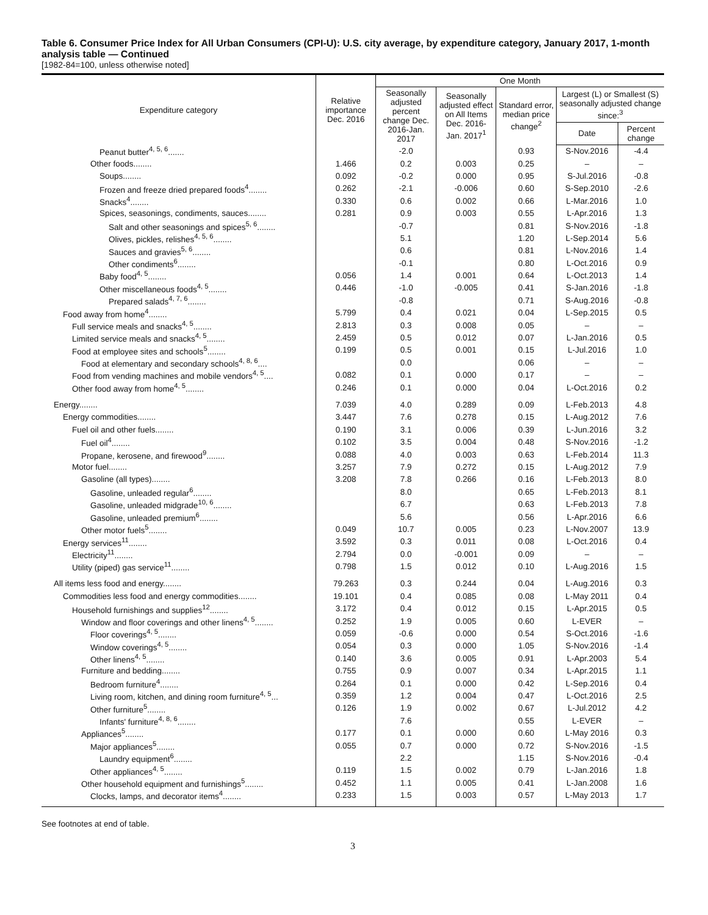Table 6. Consumer Price Index for All Urban Consumers (CPI-U): U.S. city average, by expenditure category, January 2017, 1-month analysis table — Continued
[1982-84=100, unless otherwise noted]
| Expenditure category | Relative importance Dec. 2016 | One Month | | | | |
| --- | --- | --- | --- | --- | --- | --- |
| | | Seasonally adjusted percent change Dec. 2016-Jan. 2017 | Seasonally adjusted effect on All Items Dec. 2016-Jan. 2017<sup>1</sup> | Standard error, median price change<sup>2</sup> | Largest (L) or Smallest (S) seasonally adjusted change since:<sup>3</sup> | |
| | | | | | Date | Percent change |
| Peanut butter<sup>4, 5, 6</sup>....... | | -2.0 | | 0.93 | S-Nov.2016 | -4.4 |
| Other foods........ | 1.466 | 0.2 | 0.003 | 0.25 | – | – |
| Soups........ | 0.092 | -0.2 | 0.000 | 0.95 | S-Jul.2016 | -0.8 |
| Frozen and freeze dried prepared foods<sup>4</sup>........ | 0.262 | -2.1 | -0.006 | 0.60 | S-Sep.2010 | -2.6 |
| Snacks<sup>4</sup>........ | 0.330 | 0.6 | 0.002 | 0.66 | L-Mar.2016 | 1.0 |
| Spices, seasonings, condiments, sauces........ | 0.281 | 0.9 | 0.003 | 0.55 | L-Apr.2016 | 1.3 |
| Salt and other seasonings and spices<sup>5, 6</sup>........ | | -0.7 | | 0.81 | S-Nov.2016 | -1.8 |
| Olives, pickles, relishes<sup>4, 5, 6</sup>........ | | 5.1 | | 1.20 | L-Sep.2014 | 5.6 |
| Sauces and gravies<sup>5, 6</sup>........ | | 0.6 | | 0.81 | L-Nov.2016 | 1.4 |
| Other condiments<sup>6</sup>........ | | -0.1 | | 0.80 | L-Oct.2016 | 0.9 |
| Baby food<sup>4, 5</sup>........ | 0.056 | 1.4 | 0.001 | 0.64 | L-Oct.2013 | 1.4 |
| Other miscellaneous foods<sup>4, 5</sup>........ | 0.446 | -1.0 | -0.005 | 0.41 | S-Jan.2016 | -1.8 |
| Prepared salads<sup>4, 7, 6</sup>........ | | -0.8 | | 0.71 | S-Aug.2016 | -0.8 |
| Food away from home<sup>4</sup>........ | 5.799 | 0.4 | 0.021 | 0.04 | L-Sep.2015 | 0.5 |
| Full service meals and snacks<sup>4, 5</sup>........ | 2.813 | 0.3 | 0.008 | 0.05 | – | – |
| Limited service meals and snacks<sup>4, 5</sup>........ | 2.459 | 0.5 | 0.012 | 0.07 | L-Jan.2016 | 0.5 |
| Food at employee sites and schools<sup>5</sup>........ | 0.199 | 0.5 | 0.001 | 0.15 | L-Jul.2016 | 1.0 |
| Food at elementary and secondary schools<sup>4, 8, 6</sup>.... | | 0.0 | | 0.06 | – | – |
| Food from vending machines and mobile vendors<sup>4, 5</sup>.... | 0.082 | 0.1 | 0.000 | 0.17 | – | – |
| Other food away from home<sup>4, 5</sup>........ | 0.246 | 0.1 | 0.000 | 0.04 | L-Oct.2016 | 0.2 |
| Energy........ | 7.039 | 4.0 | 0.289 | 0.09 | L-Feb.2013 | 4.8 |
| Energy commodities........ | 3.447 | 7.6 | 0.278 | 0.15 | L-Aug.2012 | 7.6 |
| Fuel oil and other fuels........ | 0.190 | 3.1 | 0.006 | 0.39 | L-Jun.2016 | 3.2 |
| Fuel oil<sup>4</sup>........ | 0.102 | 3.5 | 0.004 | 0.48 | S-Nov.2016 | -1.2 |
| Propane, kerosene, and firewood<sup>9</sup>........ | 0.088 | 4.0 | 0.003 | 0.63 | L-Feb.2014 | 11.3 |
| Motor fuel........ | 3.257 | 7.9 | 0.272 | 0.15 | L-Aug.2012 | 7.9 |
| Gasoline (all types)........ | 3.208 | 7.8 | 0.266 | 0.16 | L-Feb.2013 | 8.0 |
| Gasoline, unleaded regular<sup>6</sup>........ | | 8.0 | | 0.65 | L-Feb.2013 | 8.1 |
| Gasoline, unleaded midgrade<sup>10, 6</sup>........ | | 6.7 | | 0.63 | L-Feb.2013 | 7.8 |
| Gasoline, unleaded premium<sup>6</sup>........ | | 5.6 | | 0.56 | L-Apr.2016 | 6.6 |
| Other motor fuels<sup>5</sup>........ | 0.049 | 10.7 | 0.005 | 0.23 | L-Nov.2007 | 13.9 |
| Energy services<sup>11</sup>........ | 3.592 | 0.3 | 0.011 | 0.08 | L-Oct.2016 | 0.4 |
| Electricity<sup>11</sup>........ | 2.794 | 0.0 | -0.001 | 0.09 | – | – |
| Utility (piped) gas service<sup>11</sup>........ | 0.798 | 1.5 | 0.012 | 0.10 | L-Aug.2016 | 1.5 |
| All items less food and energy........ | 79.263 | 0.3 | 0.244 | 0.04 | L-Aug.2016 | 0.3 |
| Commodities less food and energy commodities........ | 19.101 | 0.4 | 0.085 | 0.08 | L-May 2011 | 0.4 |
| Household furnishings and supplies<sup>12</sup>........ | 3.172 | 0.4 | 0.012 | 0.15 | L-Apr.2015 | 0.5 |
| Window and floor coverings and other linens<sup>4, 5</sup>........ | 0.252 | 1.9 | 0.005 | 0.60 | L-EVER | – |
| Floor coverings<sup>4, 5</sup>........ | 0.059 | -0.6 | 0.000 | 0.54 | S-Oct.2016 | -1.6 |
| Window coverings<sup>4, 5</sup>........ | 0.054 | 0.3 | 0.000 | 1.05 | S-Nov.2016 | -1.4 |
| Other linens<sup>4, 5</sup>........ | 0.140 | 3.6 | 0.005 | 0.91 | L-Apr.2003 | 5.4 |
| Furniture and bedding........ | 0.755 | 0.9 | 0.007 | 0.34 | L-Apr.2015 | 1.1 |
| Bedroom furniture<sup>4</sup>........ | 0.264 | 0.1 | 0.000 | 0.42 | L-Sep.2016 | 0.4 |
| Living room, kitchen, and dining room furniture<sup>4, 5</sup>... | 0.359 | 1.2 | 0.004 | 0.47 | L-Oct.2016 | 2.5 |
| Other furniture<sup>5</sup>........ | 0.126 | 1.9 | 0.002 | 0.67 | L-Jul.2012 | 4.2 |
| Infants' furniture<sup>4, 8, 6</sup>........ | | 7.6 | | 0.55 | L-EVER | – |
| Appliances<sup>5</sup>........ | 0.177 | 0.1 | 0.000 | 0.60 | L-May 2016 | 0.3 |
| Major appliances<sup>5</sup>........ | 0.055 | 0.7 | 0.000 | 0.72 | S-Nov.2016 | -1.5 |
| Laundry equipment<sup>6</sup>........ | | 2.2 | | 1.15 | S-Nov.2016 | -0.4 |
| Other appliances<sup>4, 5</sup>........ | 0.119 | 1.5 | 0.002 | 0.79 | L-Jan.2016 | 1.8 |
| Other household equipment and furnishings<sup>5</sup>........ | 0.452 | 1.1 | 0.005 | 0.41 | L-Jan.2008 | 1.6 |
| Clocks, lamps, and decorator items<sup>4</sup>........ | 0.233 | 1.5 | 0.003 | 0.57 | L-May 2013 | 1.7 |
See footnotes at end of table.
3